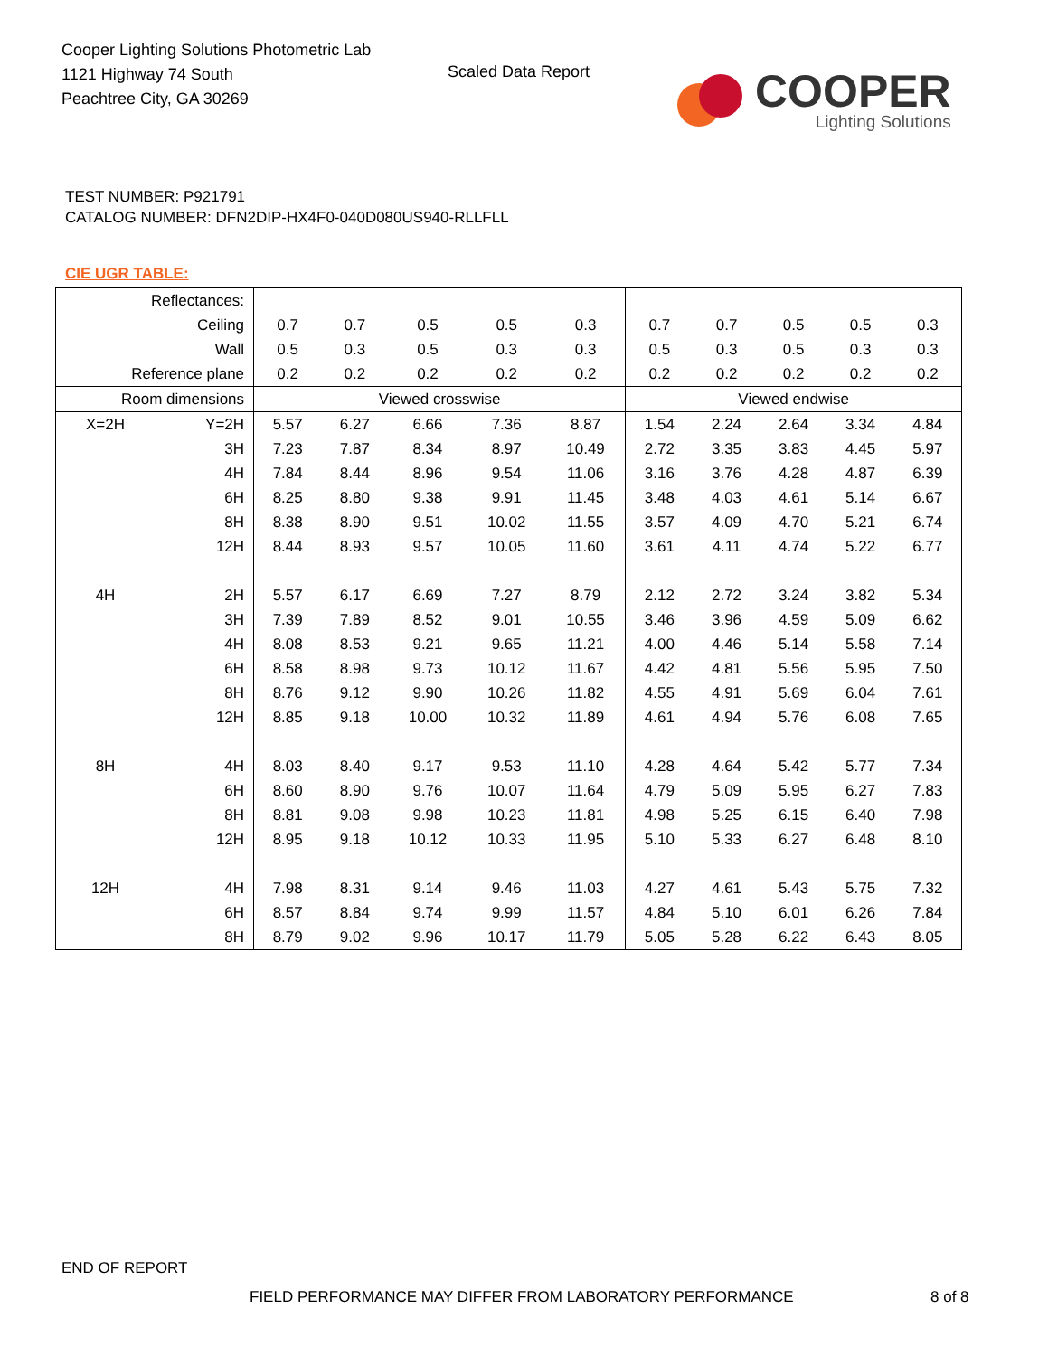Cooper Lighting Solutions Photometric Lab
1121 Highway 74 South
Peachtree City, GA 30269
Scaled Data Report
COOPER
Lighting Solutions
TEST NUMBER: P921791
CATALOG NUMBER: DFN2DIP-HX4F0-040D080US940-RLLFLL
CIE UGR TABLE:
| Reflectances: | | | | | | | | | | | |
| Ceiling | | 0.7 | 0.7 | 0.5 | 0.5 | 0.3 | 0.7 | 0.7 | 0.5 | 0.5 | 0.3 |
| Wall | | 0.5 | 0.3 | 0.5 | 0.3 | 0.3 | 0.5 | 0.3 | 0.5 | 0.3 | 0.3 |
| Reference plane | | 0.2 | 0.2 | 0.2 | 0.2 | 0.2 | 0.2 | 0.2 | 0.2 | 0.2 | 0.2 |
| Room dimensions | | Viewed crosswise | | | | | Viewed endwise | | | | |
| X=2H | Y=2H | 5.57 | 6.27 | 6.66 | 7.36 | 8.87 | 1.54 | 2.24 | 2.64 | 3.34 | 4.84 |
| | 3H | 7.23 | 7.87 | 8.34 | 8.97 | 10.49 | 2.72 | 3.35 | 3.83 | 4.45 | 5.97 |
| | 4H | 7.84 | 8.44 | 8.96 | 9.54 | 11.06 | 3.16 | 3.76 | 4.28 | 4.87 | 6.39 |
| | 6H | 8.25 | 8.80 | 9.38 | 9.91 | 11.45 | 3.48 | 4.03 | 4.61 | 5.14 | 6.67 |
| | 8H | 8.38 | 8.90 | 9.51 | 10.02 | 11.55 | 3.57 | 4.09 | 4.70 | 5.21 | 6.74 |
| | 12H | 8.44 | 8.93 | 9.57 | 10.05 | 11.60 | 3.61 | 4.11 | 4.74 | 5.22 | 6.77 |
| 4H | 2H | 5.57 | 6.17 | 6.69 | 7.27 | 8.79 | 2.12 | 2.72 | 3.24 | 3.82 | 5.34 |
| | 3H | 7.39 | 7.89 | 8.52 | 9.01 | 10.55 | 3.46 | 3.96 | 4.59 | 5.09 | 6.62 |
| | 4H | 8.08 | 8.53 | 9.21 | 9.65 | 11.21 | 4.00 | 4.46 | 5.14 | 5.58 | 7.14 |
| | 6H | 8.58 | 8.98 | 9.73 | 10.12 | 11.67 | 4.42 | 4.81 | 5.56 | 5.95 | 7.50 |
| | 8H | 8.76 | 9.12 | 9.90 | 10.26 | 11.82 | 4.55 | 4.91 | 5.69 | 6.04 | 7.61 |
| | 12H | 8.85 | 9.18 | 10.00 | 10.32 | 11.89 | 4.61 | 4.94 | 5.76 | 6.08 | 7.65 |
| 8H | 4H | 8.03 | 8.40 | 9.17 | 9.53 | 11.10 | 4.28 | 4.64 | 5.42 | 5.77 | 7.34 |
| | 6H | 8.60 | 8.90 | 9.76 | 10.07 | 11.64 | 4.79 | 5.09 | 5.95 | 6.27 | 7.83 |
| | 8H | 8.81 | 9.08 | 9.98 | 10.23 | 11.81 | 4.98 | 5.25 | 6.15 | 6.40 | 7.98 |
| | 12H | 8.95 | 9.18 | 10.12 | 10.33 | 11.95 | 5.10 | 5.33 | 6.27 | 6.48 | 8.10 |
| 12H | 4H | 7.98 | 8.31 | 9.14 | 9.46 | 11.03 | 4.27 | 4.61 | 5.43 | 5.75 | 7.32 |
| | 6H | 8.57 | 8.84 | 9.74 | 9.99 | 11.57 | 4.84 | 5.10 | 6.01 | 6.26 | 7.84 |
| | 8H | 8.79 | 9.02 | 9.96 | 10.17 | 11.79 | 5.05 | 5.28 | 6.22 | 6.43 | 8.05 |
END OF REPORT
FIELD PERFORMANCE MAY DIFFER FROM LABORATORY PERFORMANCE
8 of 8